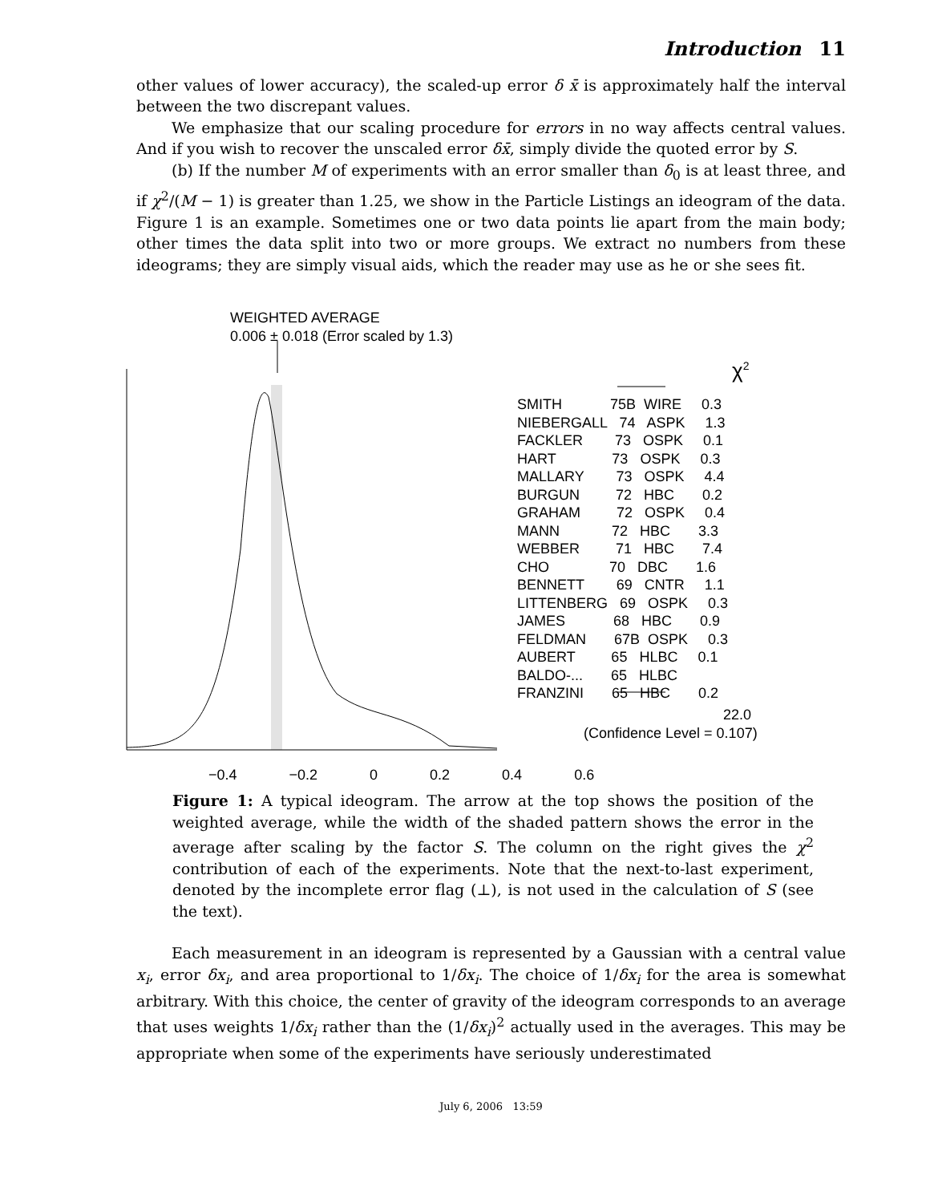Introduction 11
other values of lower accuracy), the scaled-up error δ x̄ is approximately half the interval between the two discrepant values.
We emphasize that our scaling procedure for errors in no way affects central values. And if you wish to recover the unscaled error δx̄, simply divide the quoted error by S.
(b) If the number M of experiments with an error smaller than δ<sub>0</sub> is at least three, and if χ<sup>2</sup>/(M − 1) is greater than 1.25, we show in the Particle Listings an ideogram of the data. Figure 1 is an example. Sometimes one or two data points lie apart from the main body; other times the data split into two or more groups. We extract no numbers from these ideograms; they are simply visual aids, which the reader may use as he or she sees fit.
WEIGHTED AVERAGE
0.006 ± 0.018 (Error scaled by 1.3)
SMITH 75B WIRE 0.3 NIEBERGALL 74 ASPK 1.3 FACKLER 73 OSPK 0.1 HART 73 OSPK 0.3 MALLARY 73 OSPK 4.4 BURGUN 72 HBC 0.2 GRAHAM 72 OSPK 0.4 MANN 72 HBC 3.3 WEBBER 71 HBC 7.4 CHO 70 DBC 1.6 BENNETT 69 CNTR 1.1 LITTENBERG 69 OSPK 0.3 JAMES 68 HBC 0.9 FELDMAN 67B OSPK 0.3 AUBERT 65 HLBC 0.1 BALDO-... 65 HLBC FRANZINI 65 HBC 0.2
χ<sup>2</sup>
22.0
(Confidence Level = 0.107)
−0.4 −0.2 0 0.2 0.4 0.6
Figure 1: A typical ideogram. The arrow at the top shows the position of the weighted average, while the width of the shaded pattern shows the error in the average after scaling by the factor S. The column on the right gives the χ<sup>2</sup> contribution of each of the experiments. Note that the next-to-last experiment, denoted by the incomplete error flag (⊥), is not used in the calculation of S (see the text).
Each measurement in an ideogram is represented by a Gaussian with a central value x<sub>i</sub>, error δx<sub>i</sub>, and area proportional to 1/δx<sub>i</sub>. The choice of 1/δx<sub>i</sub> for the area is somewhat arbitrary. With this choice, the center of gravity of the ideogram corresponds to an average that uses weights 1/δx<sub>i</sub> rather than the (1/δx<sub>i</sub>)<sup>2</sup> actually used in the averages. This may be appropriate when some of the experiments have seriously underestimated
July 6, 2006 13:59